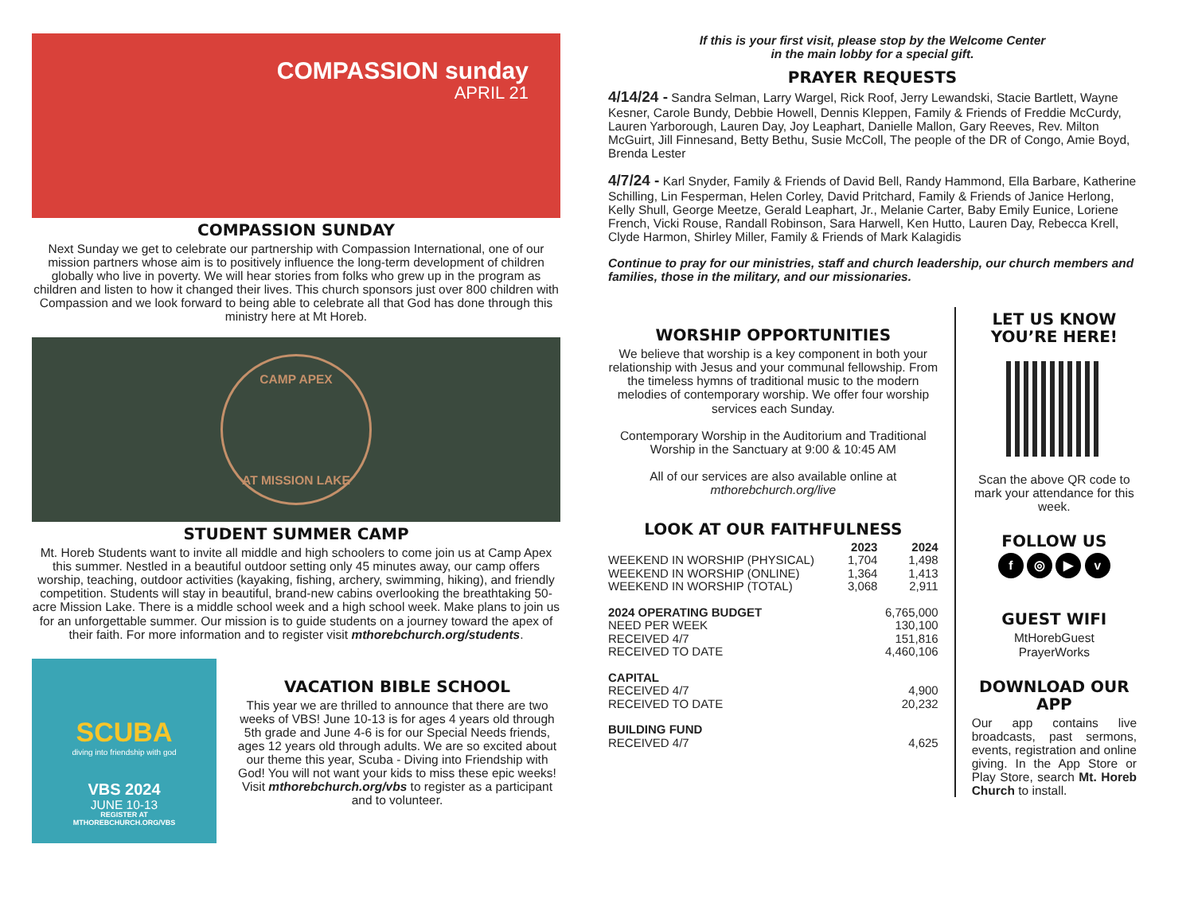COMPASSION sunday
APRIL 21
COMPASSION SUNDAY
Next Sunday we get to celebrate our partnership with Compassion International, one of our mission partners whose aim is to positively influence the long-term development of children globally who live in poverty. We will hear stories from folks who grew up in the program as children and listen to how it changed their lives. This church sponsors just over 800 children with Compassion and we look forward to being able to celebrate all that God has done through this ministry here at Mt Horeb.
CAMP APEX
AT MISSION LAKE
STUDENT SUMMER CAMP
Mt. Horeb Students want to invite all middle and high schoolers to come join us at Camp Apex this summer. Nestled in a beautiful outdoor setting only 45 minutes away, our camp offers worship, teaching, outdoor activities (kayaking, fishing, archery, swimming, hiking), and friendly competition. Students will stay in beautiful, brand-new cabins overlooking the breathtaking 50-acre Mission Lake. There is a middle school week and a high school week. Make plans to join us for an unforgettable summer. Our mission is to guide students on a journey toward the apex of their faith. For more information and to register visit mthorebchurch.org/students.
SCUBA
diving into friendship with god
VBS 2024
JUNE 10-13
REGISTER AT
MTHOREBCHURCH.ORG/VBS
VACATION BIBLE SCHOOL
This year we are thrilled to announce that there are two weeks of VBS! June 10-13 is for ages 4 years old through 5th grade and June 4-6 is for our Special Needs friends, ages 12 years old through adults. We are so excited about our theme this year, Scuba - Diving into Friendship with God! You will not want your kids to miss these epic weeks! Visit mthorebchurch.org/vbs to register as a participant and to volunteer.
If this is your first visit, please stop by the Welcome Center
in the main lobby for a special gift.
PRAYER REQUESTS
4/14/24 - Sandra Selman, Larry Wargel, Rick Roof, Jerry Lewandski, Stacie Bartlett, Wayne Kesner, Carole Bundy, Debbie Howell, Dennis Kleppen, Family & Friends of Freddie McCurdy, Lauren Yarborough, Lauren Day, Joy Leaphart, Danielle Mallon, Gary Reeves, Rev. Milton McGuirt, Jill Finnesand, Betty Bethu, Susie McColl, The people of the DR of Congo, Amie Boyd, Brenda Lester
4/7/24 - Karl Snyder, Family & Friends of David Bell, Randy Hammond, Ella Barbare, Katherine Schilling, Lin Fesperman, Helen Corley, David Pritchard, Family & Friends of Janice Herlong, Kelly Shull, George Meetze, Gerald Leaphart, Jr., Melanie Carter, Baby Emily Eunice, Loriene French, Vicki Rouse, Randall Robinson, Sara Harwell, Ken Hutto, Lauren Day, Rebecca Krell, Clyde Harmon, Shirley Miller, Family & Friends of Mark Kalagidis
Continue to pray for our ministries, staff and church leadership, our church members and families, those in the military, and our missionaries.
WORSHIP OPPORTUNITIES
We believe that worship is a key component in both your relationship with Jesus and your communal fellowship. From the timeless hymns of traditional music to the modern melodies of contemporary worship. We offer four worship services each Sunday.
Contemporary Worship in the Auditorium and Traditional Worship in the Sanctuary at 9:00 & 10:45 AM
All of our services are also available online at mthorebchurch.org/live
LOOK AT OUR FAITHFULNESS
| | 2023 | 2024 |
| --- | --- | --- |
| WEEKEND IN WORSHIP (PHYSICAL) | 1,704 | 1,498 |
| WEEKEND IN WORSHIP (ONLINE) | 1,364 | 1,413 |
| WEEKEND IN WORSHIP (TOTAL) | 3,068 | 2,911 |
| 2024 OPERATING BUDGET | | 6,765,000 |
| NEED PER WEEK | | 130,100 |
| RECEIVED 4/7 | | 151,816 |
| RECEIVED TO DATE | | 4,460,106 |
| CAPITAL | | |
| RECEIVED 4/7 | | 4,900 |
| RECEIVED TO DATE | | 20,232 |
| BUILDING FUND | | |
| RECEIVED 4/7 | | 4,625 |
LET US KNOW YOU’RE HERE!
Scan the above QR code to mark your attendance for this week.
FOLLOW US
f ◎ ▶ v
GUEST WIFI
MtHorebGuest
PrayerWorks
DOWNLOAD OUR APP
Our app contains live broadcasts, past sermons, events, registration and online giving. In the App Store or Play Store, search Mt. Horeb Church to install.